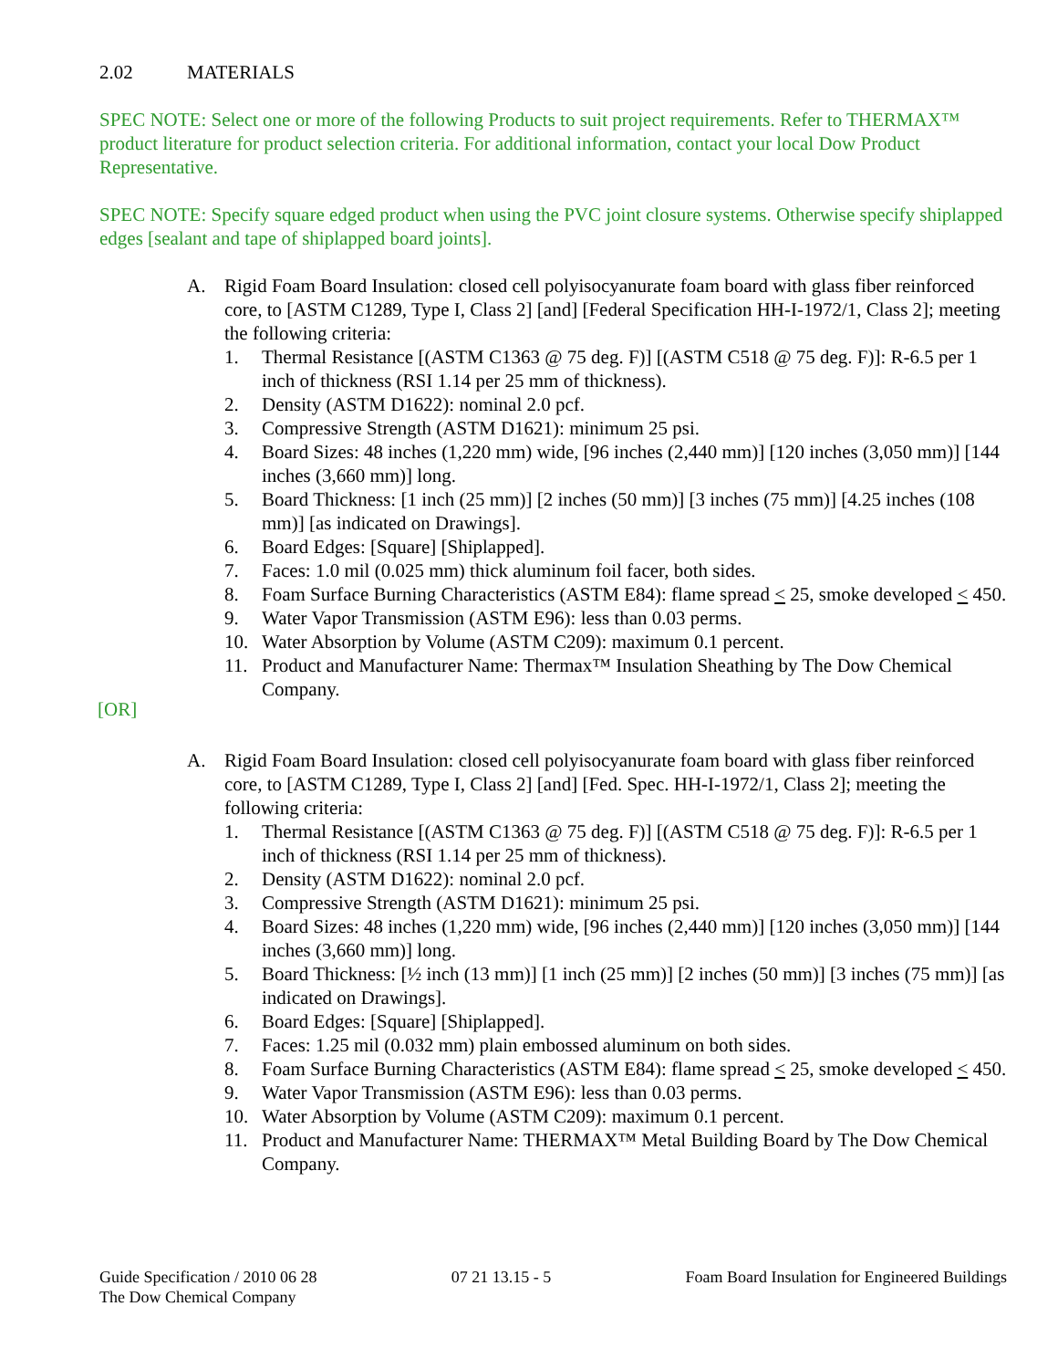2.02 MATERIALS
SPEC NOTE: Select one or more of the following Products to suit project requirements. Refer to THERMAX™ product literature for product selection criteria. For additional information, contact your local Dow Product Representative.
SPEC NOTE: Specify square edged product when using the PVC joint closure systems. Otherwise specify shiplapped edges [sealant and tape of shiplapped board joints].
A. Rigid Foam Board Insulation: closed cell polyisocyanurate foam board with glass fiber reinforced core, to [ASTM C1289, Type I, Class 2] [and] [Federal Specification HH-I-1972/1, Class 2]; meeting the following criteria:
1. Thermal Resistance [(ASTM C1363 @ 75 deg. F)] [(ASTM C518 @ 75 deg. F)]: R-6.5 per 1 inch of thickness (RSI 1.14 per 25 mm of thickness).
2. Density (ASTM D1622): nominal 2.0 pcf.
3. Compressive Strength (ASTM D1621): minimum 25 psi.
4. Board Sizes: 48 inches (1,220 mm) wide, [96 inches (2,440 mm)] [120 inches (3,050 mm)] [144 inches (3,660 mm)] long.
5. Board Thickness: [1 inch (25 mm)] [2 inches (50 mm)] [3 inches (75 mm)] [4.25 inches (108 mm)] [as indicated on Drawings].
6. Board Edges: [Square] [Shiplapped].
7. Faces: 1.0 mil (0.025 mm) thick aluminum foil facer, both sides.
8. Foam Surface Burning Characteristics (ASTM E84): flame spread < 25, smoke developed < 450.
9. Water Vapor Transmission (ASTM E96): less than 0.03 perms.
10. Water Absorption by Volume (ASTM C209): maximum 0.1 percent.
11. Product and Manufacturer Name: Thermax™ Insulation Sheathing by The Dow Chemical Company.
[OR]
A. Rigid Foam Board Insulation: closed cell polyisocyanurate foam board with glass fiber reinforced core, to [ASTM C1289, Type I, Class 2] [and] [Fed. Spec. HH-I-1972/1, Class 2]; meeting the following criteria:
1. Thermal Resistance [(ASTM C1363 @ 75 deg. F)] [(ASTM C518 @ 75 deg. F)]: R-6.5 per 1 inch of thickness (RSI 1.14 per 25 mm of thickness).
2. Density (ASTM D1622): nominal 2.0 pcf.
3. Compressive Strength (ASTM D1621): minimum 25 psi.
4. Board Sizes: 48 inches (1,220 mm) wide, [96 inches (2,440 mm)] [120 inches (3,050 mm)] [144 inches (3,660 mm)] long.
5. Board Thickness: [½ inch (13 mm)] [1 inch (25 mm)] [2 inches (50 mm)] [3 inches (75 mm)] [as indicated on Drawings].
6. Board Edges: [Square] [Shiplapped].
7. Faces: 1.25 mil (0.032 mm) plain embossed aluminum on both sides.
8. Foam Surface Burning Characteristics (ASTM E84): flame spread < 25, smoke developed < 450.
9. Water Vapor Transmission (ASTM E96): less than 0.03 perms.
10. Water Absorption by Volume (ASTM C209): maximum 0.1 percent.
11. Product and Manufacturer Name: THERMAX™ Metal Building Board by The Dow Chemical Company.
Guide Specification / 2010 06 28
The Dow Chemical Company
07 21 13.15 - 5 Foam Board Insulation for Engineered Buildings